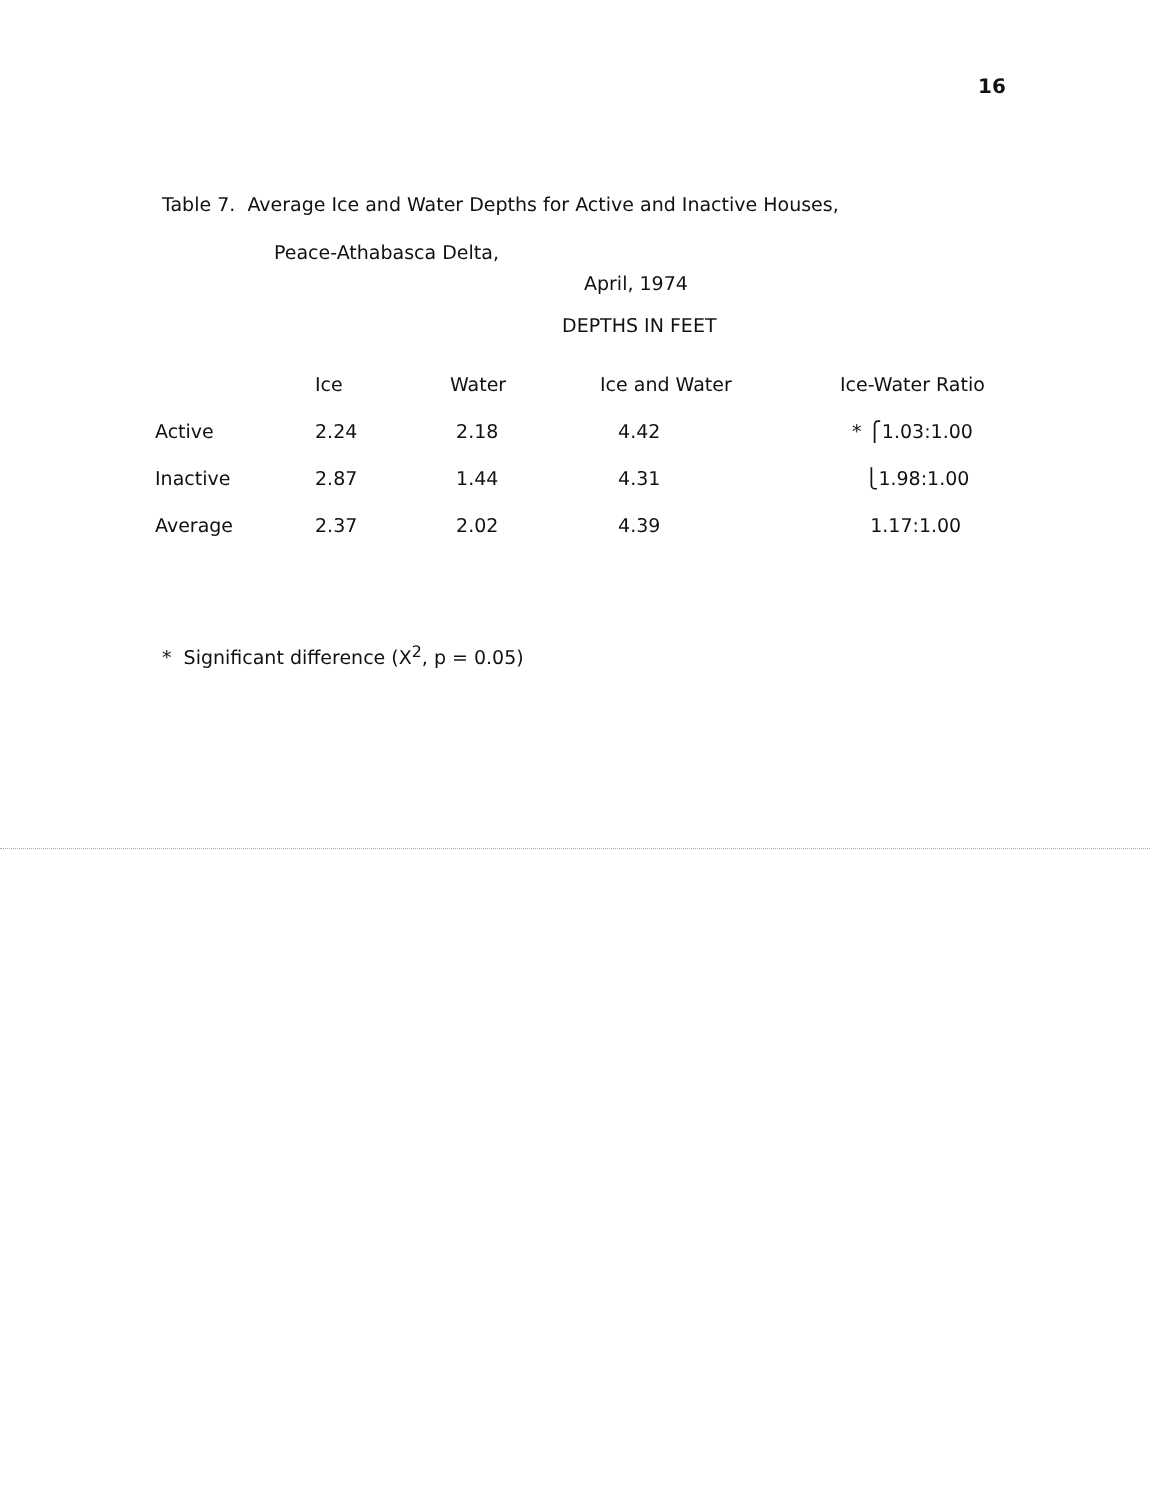16
Table 7. Average Ice and Water Depths for Active and Inactive Houses,
Peace-Athabasca Delta,
April, 1974
DEPTHS IN FEET
| | Ice | Water | Ice and Water | Ice-Water Ratio |
| --- | --- | --- | --- | --- |
| Active | 2.24 | 2.18 | 4.42 | * ⎧1.03:1.00 |
| Inactive | 2.87 | 1.44 | 4.31 | ⎩1.98:1.00 |
| Average | 2.37 | 2.02 | 4.39 | 1.17:1.00 |
* Significant difference (X<sup>2</sup>, p = 0.05)